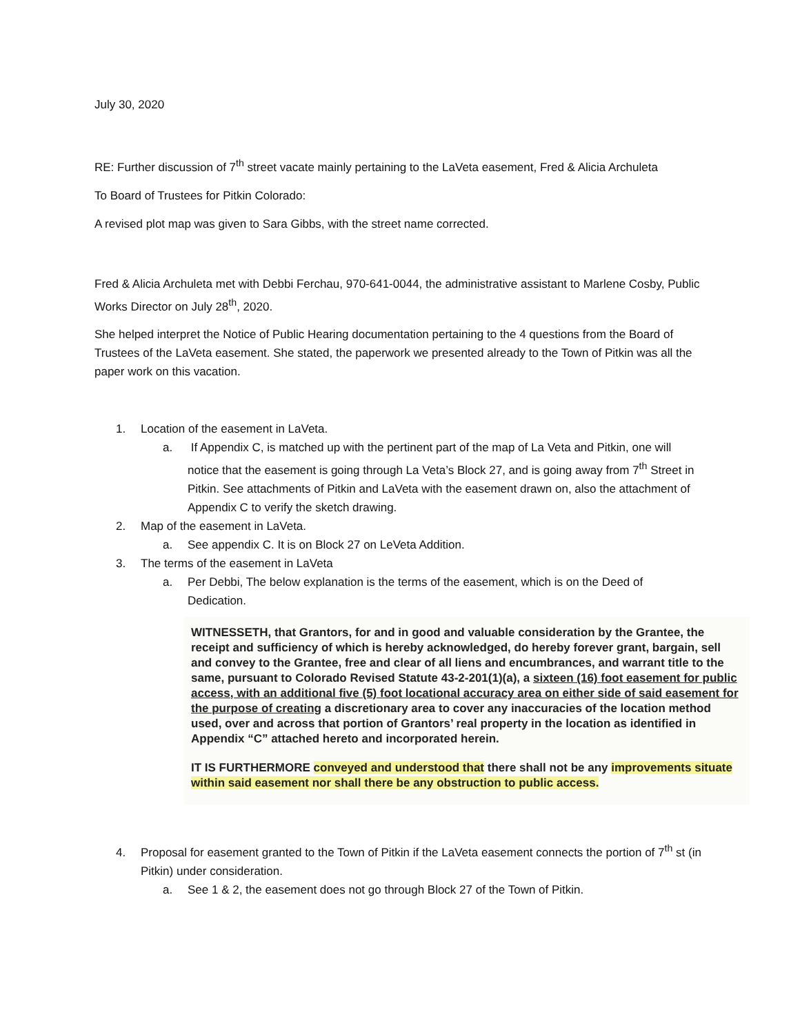July 30, 2020
RE: Further discussion of 7<sup>th</sup> street vacate mainly pertaining to the LaVeta easement, Fred & Alicia Archuleta
To Board of Trustees for Pitkin Colorado:
A revised plot map was given to Sara Gibbs, with the street name corrected.
Fred & Alicia Archuleta met with Debbi Ferchau, 970-641-0044, the administrative assistant to Marlene Cosby, Public Works Director on July 28<sup>th</sup>, 2020.
She helped interpret the Notice of Public Hearing documentation pertaining to the 4 questions from the Board of Trustees of the LaVeta easement. She stated, the paperwork we presented already to the Town of Pitkin was all the paper work on this vacation.
1. Location of the easement in LaVeta.
a. If Appendix C, is matched up with the pertinent part of the map of La Veta and Pitkin, one will notice that the easement is going through La Veta’s Block 27, and is going away from 7<sup>th</sup> Street in Pitkin. See attachments of Pitkin and LaVeta with the easement drawn on, also the attachment of Appendix C to verify the sketch drawing.
2. Map of the easement in LaVeta.
a. See appendix C. It is on Block 27 on LeVeta Addition.
3. The terms of the easement in LaVeta
a. Per Debbi, The below explanation is the terms of the easement, which is on the Deed of Dedication.
WITNESSETH, that Grantors, for and in good and valuable consideration by the Grantee, the receipt and sufficiency of which is hereby acknowledged, do hereby forever grant, bargain, sell and convey to the Grantee, free and clear of all liens and encumbrances, and warrant title to the same, pursuant to Colorado Revised Statute 43-2-201(1)(a), a sixteen (16) foot easement for public access, with an additional five (5) foot locational accuracy area on either side of said easement for the purpose of creating a discretionary area to cover any inaccuracies of the location method used, over and across that portion of Grantors’ real property in the location as identified in Appendix “C” attached hereto and incorporated herein.
IT IS FURTHERMORE conveyed and understood that there shall not be any improvements situate within said easement nor shall there be any obstruction to public access.
4. Proposal for easement granted to the Town of Pitkin if the LaVeta easement connects the portion of 7<sup>th</sup> st (in Pitkin) under consideration.
a. See 1 & 2, the easement does not go through Block 27 of the Town of Pitkin.